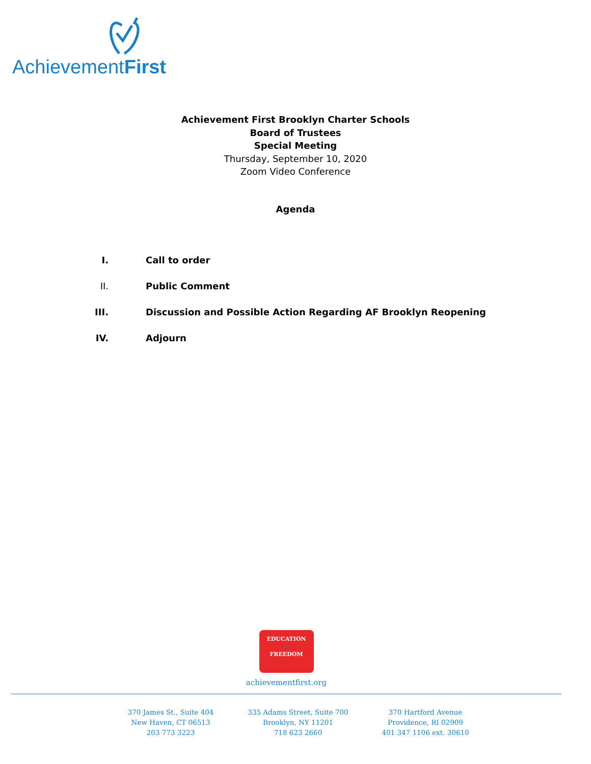AchievementFirst
Achievement First Brooklyn Charter Schools
Board of Trustees
Special Meeting
Thursday, September 10, 2020
Zoom Video Conference
Agenda
I. Call to order
II. Public Comment
III. Discussion and Possible Action Regarding AF Brooklyn Reopening
IV. Adjourn
EDUCATION
=
FREEDOM
achievementfirst.org
370 James St., Suite 404
New Haven, CT 06513
203 773 3223
335 Adams Street, Suite 700
Brooklyn, NY 11201
718 623 2660
370 Hartford Avenue
Providence, RI 02909
401 347 1106 ext. 30610